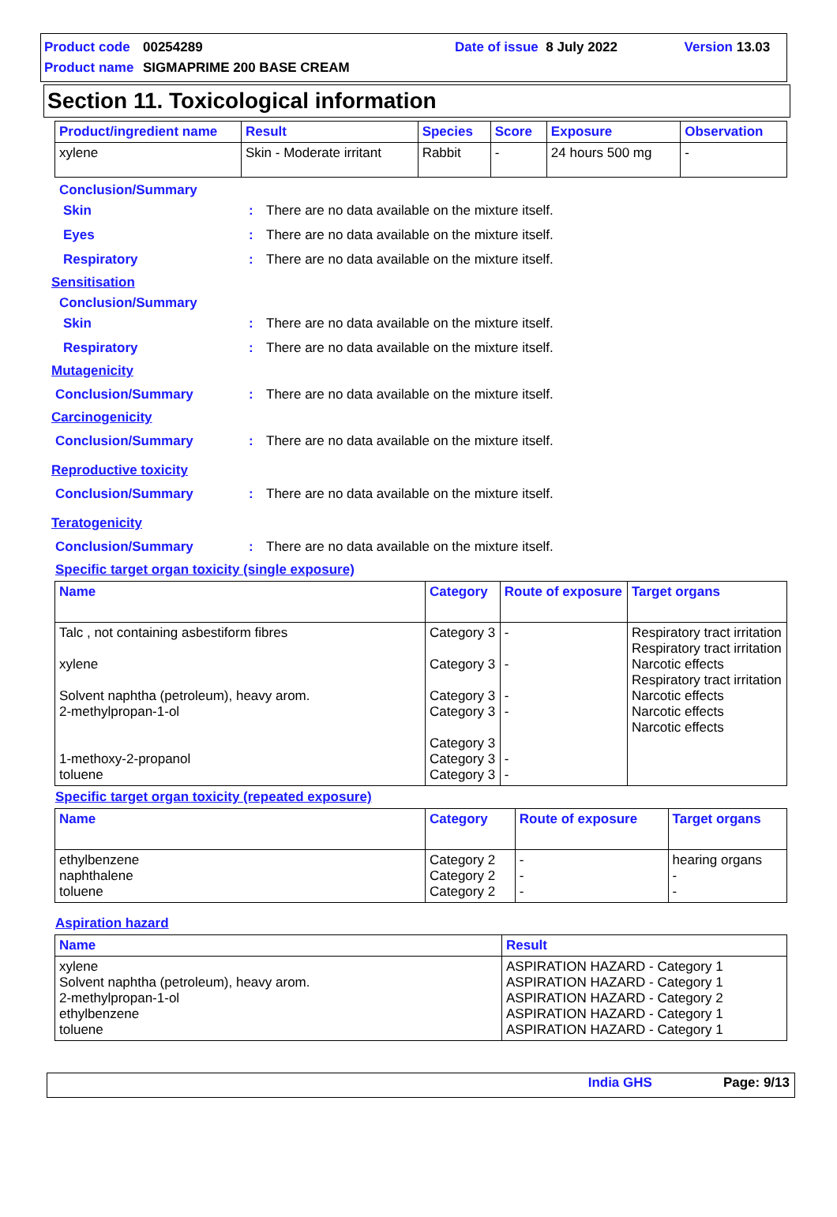Product code 00254289 Date of issue 8 July 2022 Version 13.03
Product name SIGMAPRIME 200 BASE CREAM
Section 11. Toxicological information
| Product/ingredient name | Result | Species | Score | Exposure | Observation |
| --- | --- | --- | --- | --- | --- |
| xylene | Skin - Moderate irritant | Rabbit | - | 24 hours 500 mg | - |
Conclusion/Summary
Skin: There are no data available on the mixture itself.
Eyes: There are no data available on the mixture itself.
Respiratory: There are no data available on the mixture itself.
Sensitisation
Conclusion/Summary
Skin: There are no data available on the mixture itself.
Respiratory: There are no data available on the mixture itself.
Mutagenicity
Conclusion/Summary: There are no data available on the mixture itself.
Carcinogenicity
Conclusion/Summary: There are no data available on the mixture itself.
Reproductive toxicity
Conclusion/Summary: There are no data available on the mixture itself.
Teratogenicity
Conclusion/Summary: There are no data available on the mixture itself.
Specific target organ toxicity (single exposure)
| Name | Category | Route of exposure | Target organs |
| --- | --- | --- | --- |
| Talc , not containing asbestiform fibres xylene Solvent naphtha (petroleum), heavy arom. 2-methylpropan-1-ol 1-methoxy-2-propanol toluene | Category 3 Category 3 Category 3 Category 3 Category 3 Category 3 Category 3 | - - - - - - | Respiratory tract irritation Respiratory tract irritation Narcotic effects Respiratory tract irritation Narcotic effects Narcotic effects Narcotic effects |
Specific target organ toxicity (repeated exposure)
| Name | Category | Route of exposure | Target organs |
| --- | --- | --- | --- |
| ethylbenzene naphthalene toluene | Category 2 Category 2 Category 2 | - - - | hearing organs - - |
Aspiration hazard
| Name | Result |
| --- | --- |
| xylene Solvent naphtha (petroleum), heavy arom. 2-methylpropan-1-ol ethylbenzene toluene | ASPIRATION HAZARD - Category 1 ASPIRATION HAZARD - Category 1 ASPIRATION HAZARD - Category 2 ASPIRATION HAZARD - Category 1 ASPIRATION HAZARD - Category 1 |
India GHS Page: 9/13